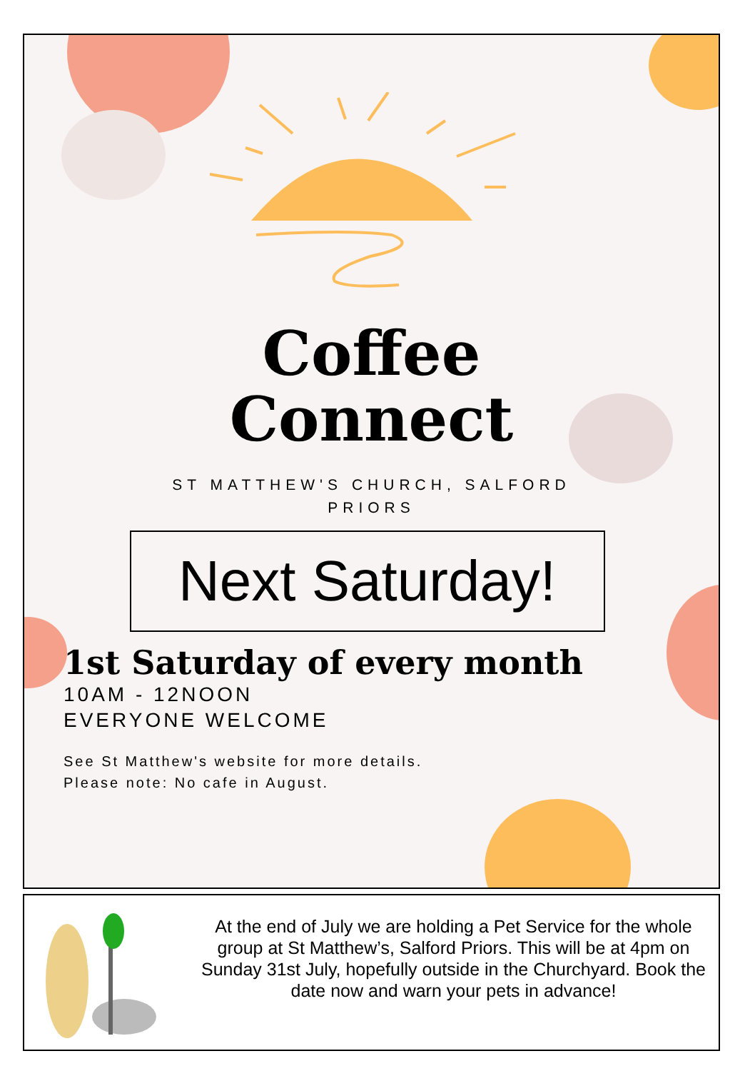Coffee
Connect
ST MATTHEW'S CHURCH, SALFORD
PRIORS
Next Saturday!
1st Saturday of every month
10AM - 12NOON
EVERYONE WELCOME
See St Matthew's website for more details.
Please note: No cafe in August.
At the end of July we are holding a Pet Service for the whole group at St Matthew’s, Salford Priors. This will be at 4pm on Sunday 31st July, hopefully outside in the Churchyard. Book the date now and warn your pets in advance!